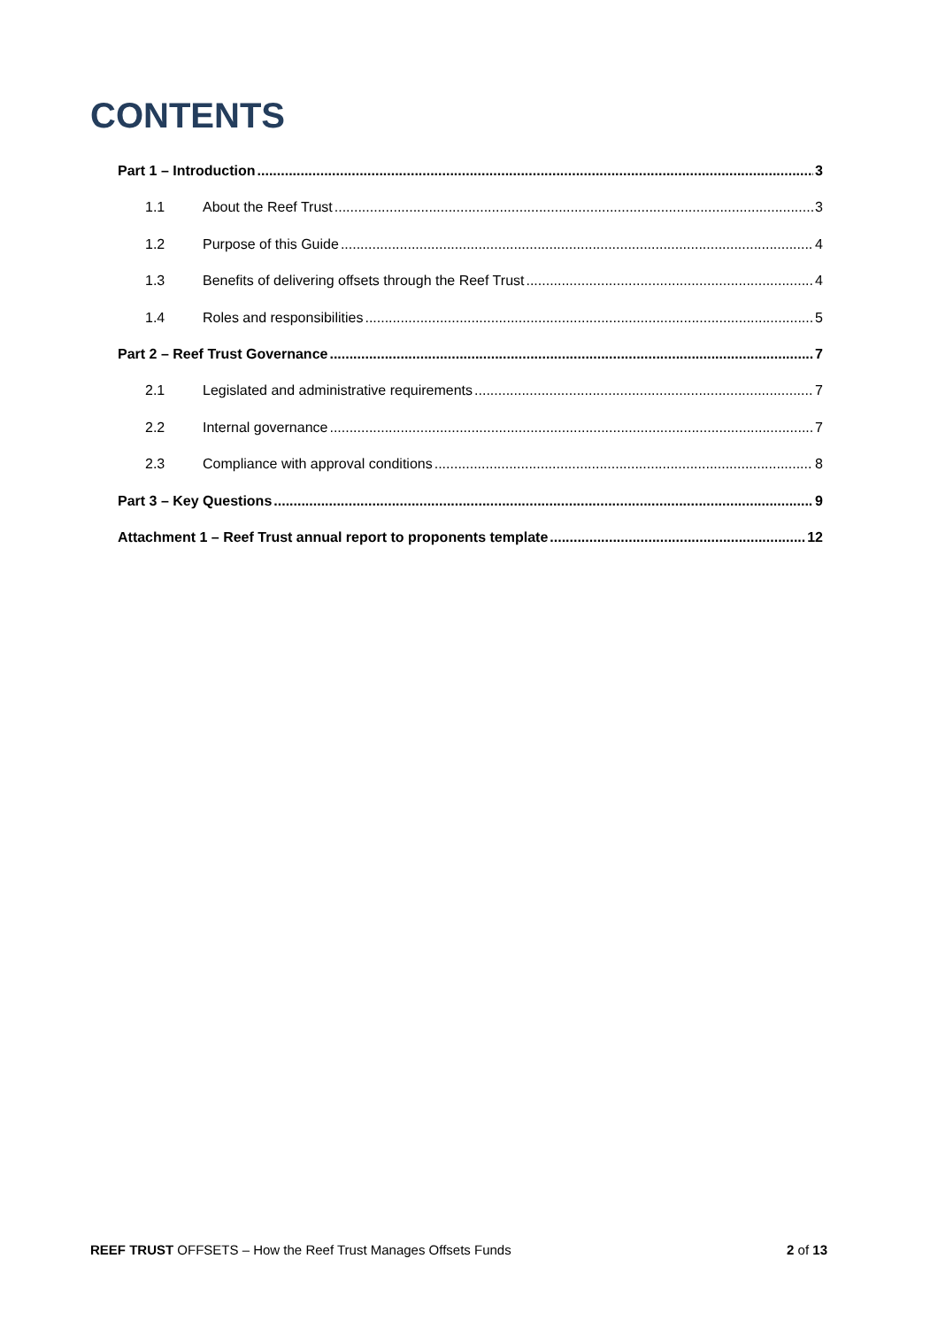CONTENTS
Part 1 – Introduction 3
1.1 About the Reef Trust 3
1.2 Purpose of this Guide 4
1.3 Benefits of delivering offsets through the Reef Trust 4
1.4 Roles and responsibilities 5
Part 2 – Reef Trust Governance 7
2.1 Legislated and administrative requirements 7
2.2 Internal governance 7
2.3 Compliance with approval conditions 8
Part 3 – Key Questions 9
Attachment 1 – Reef Trust annual report to proponents template 12
REEF TRUST OFFSETS – How the Reef Trust Manages Offsets Funds 2 of 13